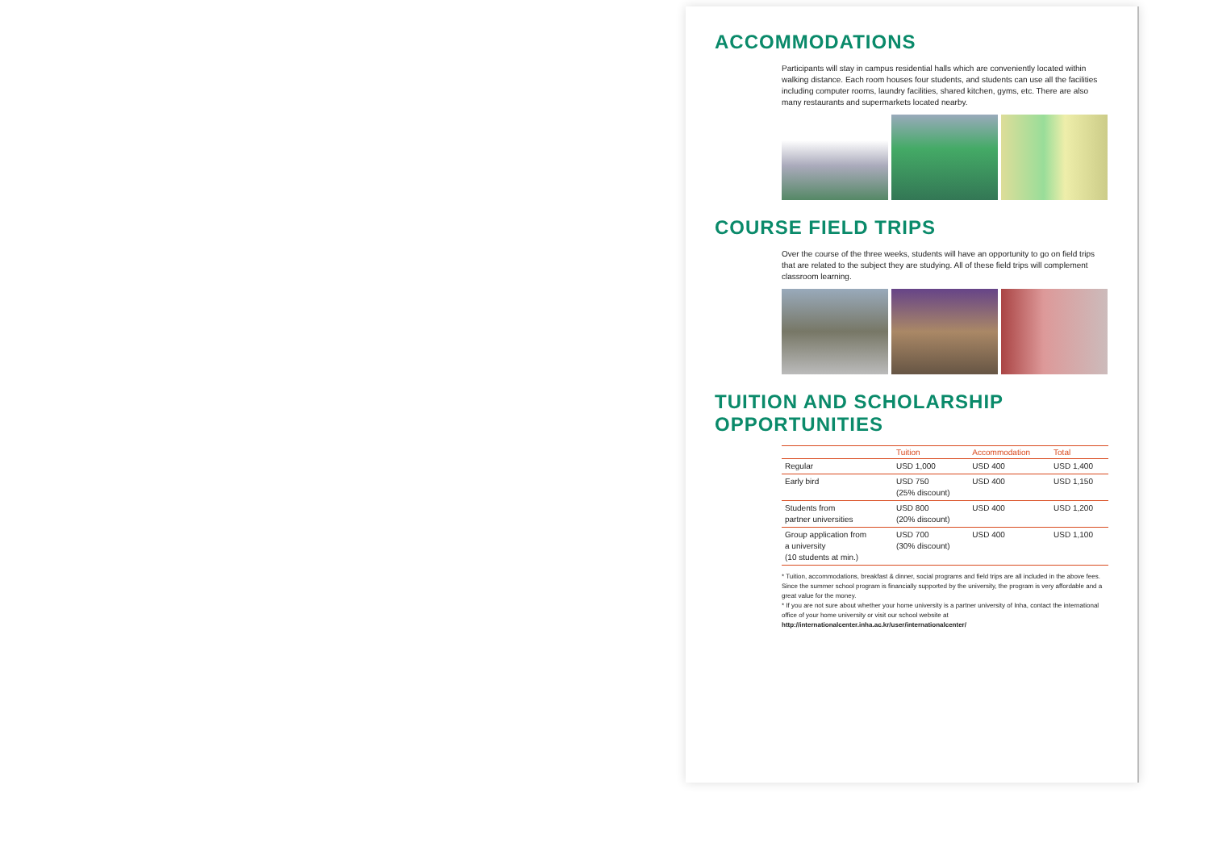ACCOMMODATIONS
Participants will stay in campus residential halls which are conveniently located within walking distance. Each room houses four students, and students can use all the facilities including computer rooms, laundry facilities, shared kitchen, gyms, etc. There are also many restaurants and supermarkets located nearby.
COURSE FIELD TRIPS
Over the course of the three weeks, students will have an opportunity to go on field trips that are related to the subject they are studying. All of these field trips will complement classroom learning.
TUITION AND SCHOLARSHIP
OPPORTUNITIES
| | Tuition | Accommodation | Total |
| --- | --- | --- | --- |
| Regular | USD 1,000 | USD 400 | USD 1,400 |
| Early bird | USD 750 (25% discount) | USD 400 | USD 1,150 |
| Students from partner universities | USD 800 (20% discount) | USD 400 | USD 1,200 |
| Group application from a university (10 students at min.) | USD 700 (30% discount) | USD 400 | USD 1,100 |
* Tuition, accommodations, breakfast & dinner, social programs and field trips are all included in the above fees. Since the summer school program is financially supported by the university, the program is very affordable and a great value for the money.
* If you are not sure about whether your home university is a partner university of Inha, contact the international office of your home university or visit our school website at
http://internationalcenter.inha.ac.kr/user/internationalcenter/